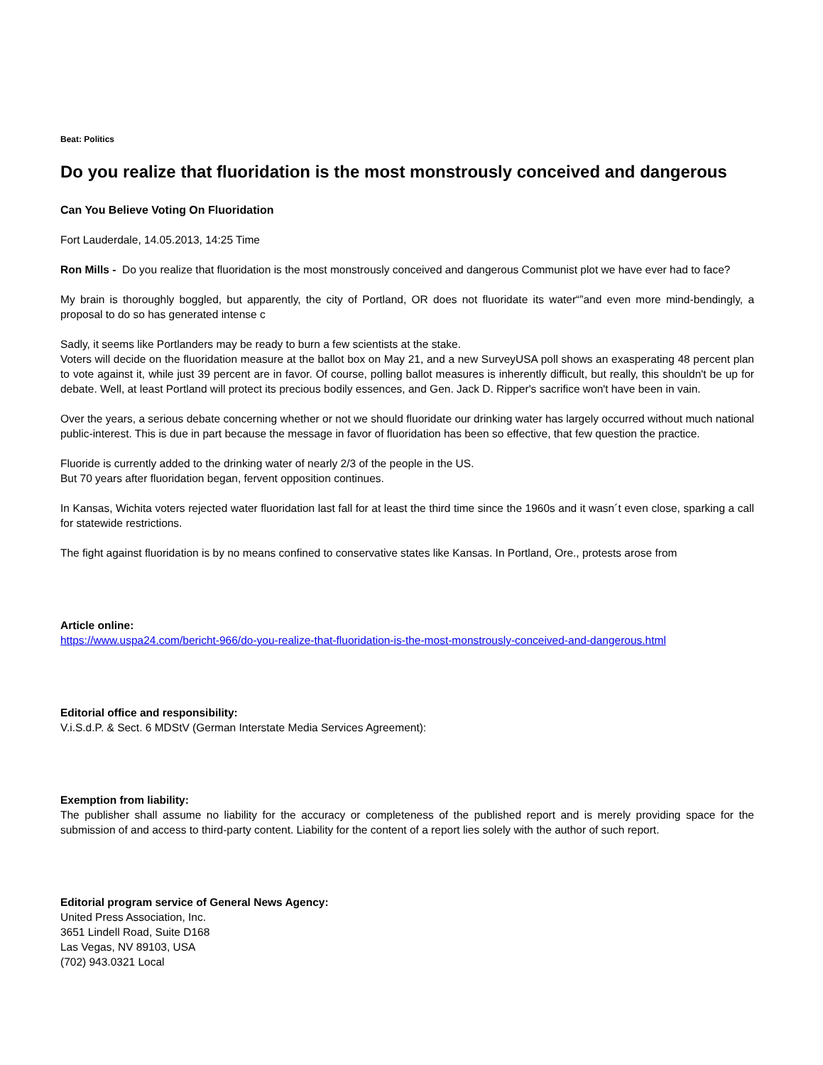Beat: Politics
Do you realize that fluoridation is the most monstrously conceived and dangerous
Can You Believe Voting On Fluoridation
Fort Lauderdale, 14.05.2013, 14:25 Time
Ron Mills - Do you realize that fluoridation is the most monstrously conceived and dangerous Communist plot we have ever had to face?
My brain is thoroughly boggled, but apparently, the city of Portland, OR does not fluoridate its water“”and even more mind-bendingly, a proposal to do so has generated intense c
Sadly, it seems like Portlanders may be ready to burn a few scientists at the stake.
Voters will decide on the fluoridation measure at the ballot box on May 21, and a new SurveyUSA poll shows an exasperating 48 percent plan to vote against it, while just 39 percent are in favor. Of course, polling ballot measures is inherently difficult, but really, this shouldn't be up for debate. Well, at least Portland will protect its precious bodily essences, and Gen. Jack D. Ripper's sacrifice won't have been in vain.
Over the years, a serious debate concerning whether or not we should fluoridate our drinking water has largely occurred without much national public-interest. This is due in part because the message in favor of fluoridation has been so effective, that few question the practice.
Fluoride is currently added to the drinking water of nearly 2/3 of the people in the US.
But 70 years after fluoridation began, fervent opposition continues.
In Kansas, Wichita voters rejected water fluoridation last fall for at least the third time since the 1960s and it wasn´t even close, sparking a call for statewide restrictions.
The fight against fluoridation is by no means confined to conservative states like Kansas. In Portland, Ore., protests arose from
Article online:
https://www.uspa24.com/bericht-966/do-you-realize-that-fluoridation-is-the-most-monstrously-conceived-and-dangerous.html
Editorial office and responsibility:
V.i.S.d.P. & Sect. 6 MDStV (German Interstate Media Services Agreement):
Exemption from liability:
The publisher shall assume no liability for the accuracy or completeness of the published report and is merely providing space for the submission of and access to third-party content. Liability for the content of a report lies solely with the author of such report.
Editorial program service of General News Agency:
United Press Association, Inc.
3651 Lindell Road, Suite D168
Las Vegas, NV 89103, USA
(702) 943.0321 Local